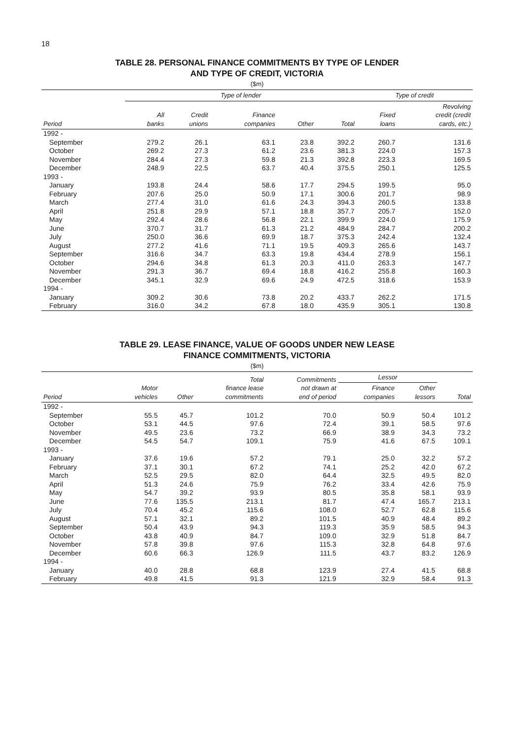18
TABLE 28. PERSONAL FINANCE COMMITMENTS BY TYPE OF LENDER
AND TYPE OF CREDIT, VICTORIA
($m)
| | Type of lender | | | | | Type of credit | |
| --- | --- | --- | --- | --- | --- | --- | --- |
| Period | All banks | Credit unions | Finance companies | Other | Total | Fixed loans | Revolving credit (credit cards, etc.) |
| 1992 - | | | | | | | |
| September | 279.2 | 26.1 | 63.1 | 23.8 | 392.2 | 260.7 | 131.6 |
| October | 269.2 | 27.3 | 61.2 | 23.6 | 381.3 | 224.0 | 157.3 |
| November | 284.4 | 27.3 | 59.8 | 21.3 | 392.8 | 223.3 | 169.5 |
| December | 248.9 | 22.5 | 63.7 | 40.4 | 375.5 | 250.1 | 125.5 |
| 1993 - | | | | | | | |
| January | 193.8 | 24.4 | 58.6 | 17.7 | 294.5 | 199.5 | 95.0 |
| February | 207.6 | 25.0 | 50.9 | 17.1 | 300.6 | 201.7 | 98.9 |
| March | 277.4 | 31.0 | 61.6 | 24.3 | 394.3 | 260.5 | 133.8 |
| April | 251.8 | 29.9 | 57.1 | 18.8 | 357.7 | 205.7 | 152.0 |
| May | 292.4 | 28.6 | 56.8 | 22.1 | 399.9 | 224.0 | 175.9 |
| June | 370.7 | 31.7 | 61.3 | 21.2 | 484.9 | 284.7 | 200.2 |
| July | 250.0 | 36.6 | 69.9 | 18.7 | 375.3 | 242.4 | 132.4 |
| August | 277.2 | 41.6 | 71.1 | 19.5 | 409.3 | 265.6 | 143.7 |
| September | 316.6 | 34.7 | 63.3 | 19.8 | 434.4 | 278.9 | 156.1 |
| October | 294.6 | 34.8 | 61.3 | 20.3 | 411.0 | 263.3 | 147.7 |
| November | 291.3 | 36.7 | 69.4 | 18.8 | 416.2 | 255.8 | 160.3 |
| December | 345.1 | 32.9 | 69.6 | 24.9 | 472.5 | 318.6 | 153.9 |
| 1994 - | | | | | | | |
| January | 309.2 | 30.6 | 73.8 | 20.2 | 433.7 | 262.2 | 171.5 |
| February | 316.0 | 34.2 | 67.8 | 18.0 | 435.9 | 305.1 | 130.8 |
TABLE 29. LEASE FINANCE, VALUE OF GOODS UNDER NEW LEASE
FINANCE COMMITMENTS, VICTORIA
($m)
| Period | Motor vehicles | Other | Total finance lease commitments | Commitments not drawn at end of period | Lessor | | Total |
| --- | --- | --- | --- | --- | --- | --- | --- |
| | | | | | Finance companies | Other lessors | |
| 1992 - | | | | | | | |
| September | 55.5 | 45.7 | 101.2 | 70.0 | 50.9 | 50.4 | 101.2 |
| October | 53.1 | 44.5 | 97.6 | 72.4 | 39.1 | 58.5 | 97.6 |
| November | 49.5 | 23.6 | 73.2 | 66.9 | 38.9 | 34.3 | 73.2 |
| December | 54.5 | 54.7 | 109.1 | 75.9 | 41.6 | 67.5 | 109.1 |
| 1993 - | | | | | | | |
| January | 37.6 | 19.6 | 57.2 | 79.1 | 25.0 | 32.2 | 57.2 |
| February | 37.1 | 30.1 | 67.2 | 74.1 | 25.2 | 42.0 | 67.2 |
| March | 52.5 | 29.5 | 82.0 | 64.4 | 32.5 | 49.5 | 82.0 |
| April | 51.3 | 24.6 | 75.9 | 76.2 | 33.4 | 42.6 | 75.9 |
| May | 54.7 | 39.2 | 93.9 | 80.5 | 35.8 | 58.1 | 93.9 |
| June | 77.6 | 135.5 | 213.1 | 81.7 | 47.4 | 165.7 | 213.1 |
| July | 70.4 | 45.2 | 115.6 | 108.0 | 52.7 | 62.8 | 115.6 |
| August | 57.1 | 32.1 | 89.2 | 101.5 | 40.9 | 48.4 | 89.2 |
| September | 50.4 | 43.9 | 94.3 | 119.3 | 35.9 | 58.5 | 94.3 |
| October | 43.8 | 40.9 | 84.7 | 109.0 | 32.9 | 51.8 | 84.7 |
| November | 57.8 | 39.8 | 97.6 | 115.3 | 32.8 | 64.8 | 97.6 |
| December | 60.6 | 66.3 | 126.9 | 111.5 | 43.7 | 83.2 | 126.9 |
| 1994 - | | | | | | | |
| January | 40.0 | 28.8 | 68.8 | 123.9 | 27.4 | 41.5 | 68.8 |
| February | 49.8 | 41.5 | 91.3 | 121.9 | 32.9 | 58.4 | 91.3 |